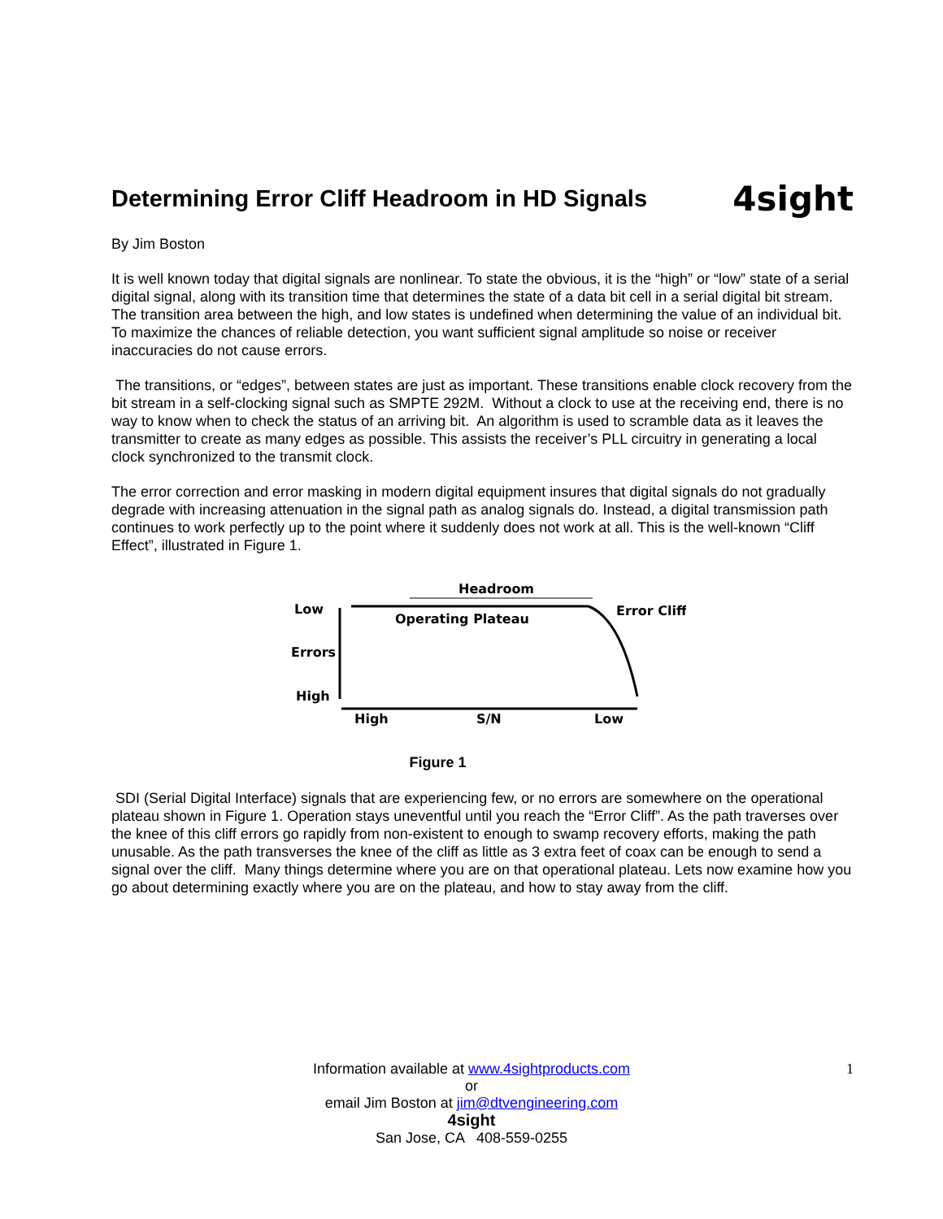Determining Error Cliff Headroom in HD Signals
4sight
By Jim Boston
It is well known today that digital signals are nonlinear. To state the obvious, it is the “high” or “low” state of a serial digital signal, along with its transition time that determines the state of a data bit cell in a serial digital bit stream. The transition area between the high, and low states is undefined when determining the value of an individual bit. To maximize the chances of reliable detection, you want sufficient signal amplitude so noise or receiver inaccuracies do not cause errors.
The transitions, or “edges”, between states are just as important. These transitions enable clock recovery from the bit stream in a self-clocking signal such as SMPTE 292M. Without a clock to use at the receiving end, there is no way to know when to check the status of an arriving bit. An algorithm is used to scramble data as it leaves the transmitter to create as many edges as possible. This assists the receiver’s PLL circuitry in generating a local clock synchronized to the transmit clock.
The error correction and error masking in modern digital equipment insures that digital signals do not gradually degrade with increasing attenuation in the signal path as analog signals do. Instead, a digital transmission path continues to work perfectly up to the point where it suddenly does not work at all. This is the well-known “Cliff Effect”, illustrated in Figure 1.
Headroom
Low
Operating Plateau
Error Cliff
Errors
High
High
S/N
Low
Figure 1
SDI (Serial Digital Interface) signals that are experiencing few, or no errors are somewhere on the operational plateau shown in Figure 1. Operation stays uneventful until you reach the “Error Cliff”. As the path traverses over the knee of this cliff errors go rapidly from non-existent to enough to swamp recovery efforts, making the path unusable. As the path transverses the knee of the cliff as little as 3 extra feet of coax can be enough to send a signal over the cliff. Many things determine where you are on that operational plateau. Lets now examine how you go about determining exactly where you are on the plateau, and how to stay away from the cliff.
Information available at www.4sightproducts.com
or
email Jim Boston at jim@dtvengineering.com
4sight
San Jose, CA 408-559-0255
1